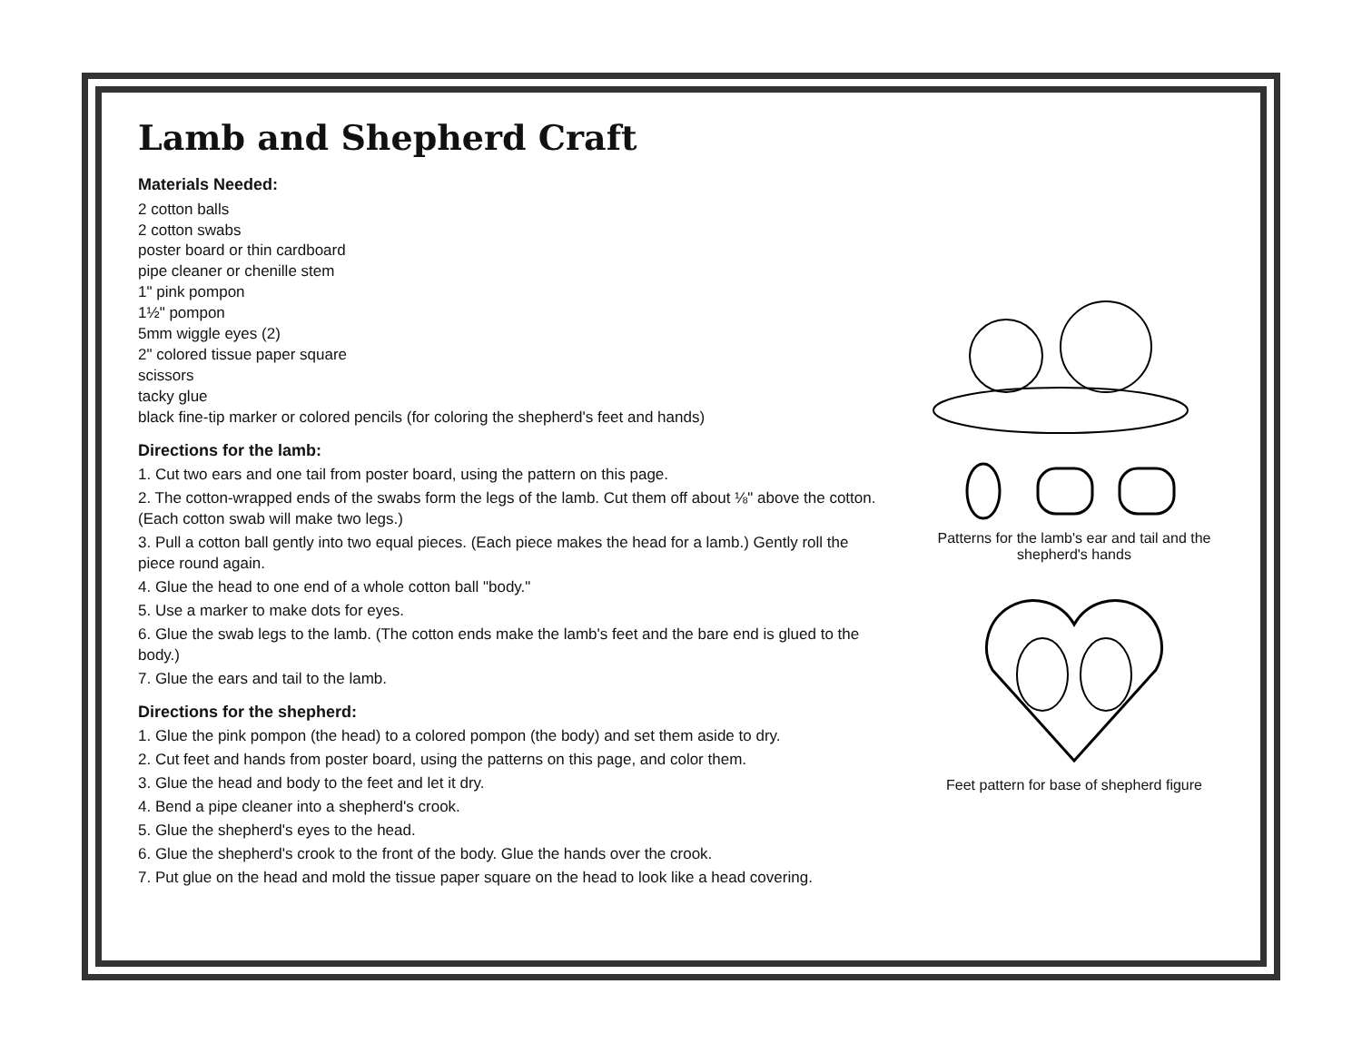Lamb and Shepherd Craft
Materials Needed:
2 cotton balls
2 cotton swabs
poster board or thin cardboard
pipe cleaner or chenille stem
1" pink pompon
1½" pompon
5mm wiggle eyes (2)
2" colored tissue paper square
scissors
tacky glue
black fine-tip marker or colored pencils (for coloring the shepherd's feet and hands)
Directions for the lamb:
1. Cut two ears and one tail from poster board, using the pattern on this page.
2. The cotton-wrapped ends of the swabs form the legs of the lamb. Cut them off about ⅛" above the cotton. (Each cotton swab will make two legs.)
3. Pull a cotton ball gently into two equal pieces. (Each piece makes the head for a lamb.) Gently roll the piece round again.
4. Glue the head to one end of a whole cotton ball "body."
5. Use a marker to make dots for eyes.
6. Glue the swab legs to the lamb. (The cotton ends make the lamb's feet and the bare end is glued to the body.)
7. Glue the ears and tail to the lamb.
Directions for the shepherd:
1. Glue the pink pompon (the head) to a colored pompon (the body) and set them aside to dry.
2. Cut feet and hands from poster board, using the patterns on this page, and color them.
3. Glue the head and body to the feet and let it dry.
4. Bend a pipe cleaner into a shepherd's crook.
5. Glue the shepherd's eyes to the head.
6. Glue the shepherd's crook to the front of the body. Glue the hands over the crook.
7. Put glue on the head and mold the tissue paper square on the head to look like a head covering.
Patterns for the lamb's ear and tail and the shepherd's hands
Feet pattern for base of shepherd figure